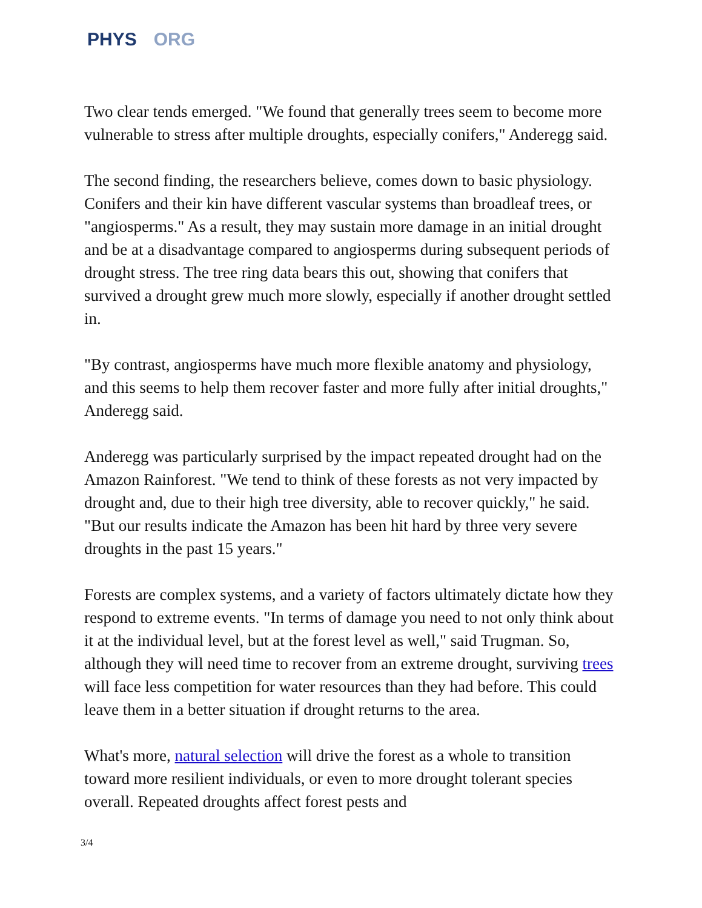PHYS ORG
Two clear tends emerged. "We found that generally trees seem to become more vulnerable to stress after multiple droughts, especially conifers," Anderegg said.
The second finding, the researchers believe, comes down to basic physiology. Conifers and their kin have different vascular systems than broadleaf trees, or "angiosperms." As a result, they may sustain more damage in an initial drought and be at a disadvantage compared to angiosperms during subsequent periods of drought stress. The tree ring data bears this out, showing that conifers that survived a drought grew much more slowly, especially if another drought settled in.
"By contrast, angiosperms have much more flexible anatomy and physiology, and this seems to help them recover faster and more fully after initial droughts," Anderegg said.
Anderegg was particularly surprised by the impact repeated drought had on the Amazon Rainforest. "We tend to think of these forests as not very impacted by drought and, due to their high tree diversity, able to recover quickly," he said. "But our results indicate the Amazon has been hit hard by three very severe droughts in the past 15 years."
Forests are complex systems, and a variety of factors ultimately dictate how they respond to extreme events. "In terms of damage you need to not only think about it at the individual level, but at the forest level as well," said Trugman. So, although they will need time to recover from an extreme drought, surviving trees will face less competition for water resources than they had before. This could leave them in a better situation if drought returns to the area.
What's more, natural selection will drive the forest as a whole to transition toward more resilient individuals, or even to more drought tolerant species overall. Repeated droughts affect forest pests and
3/4